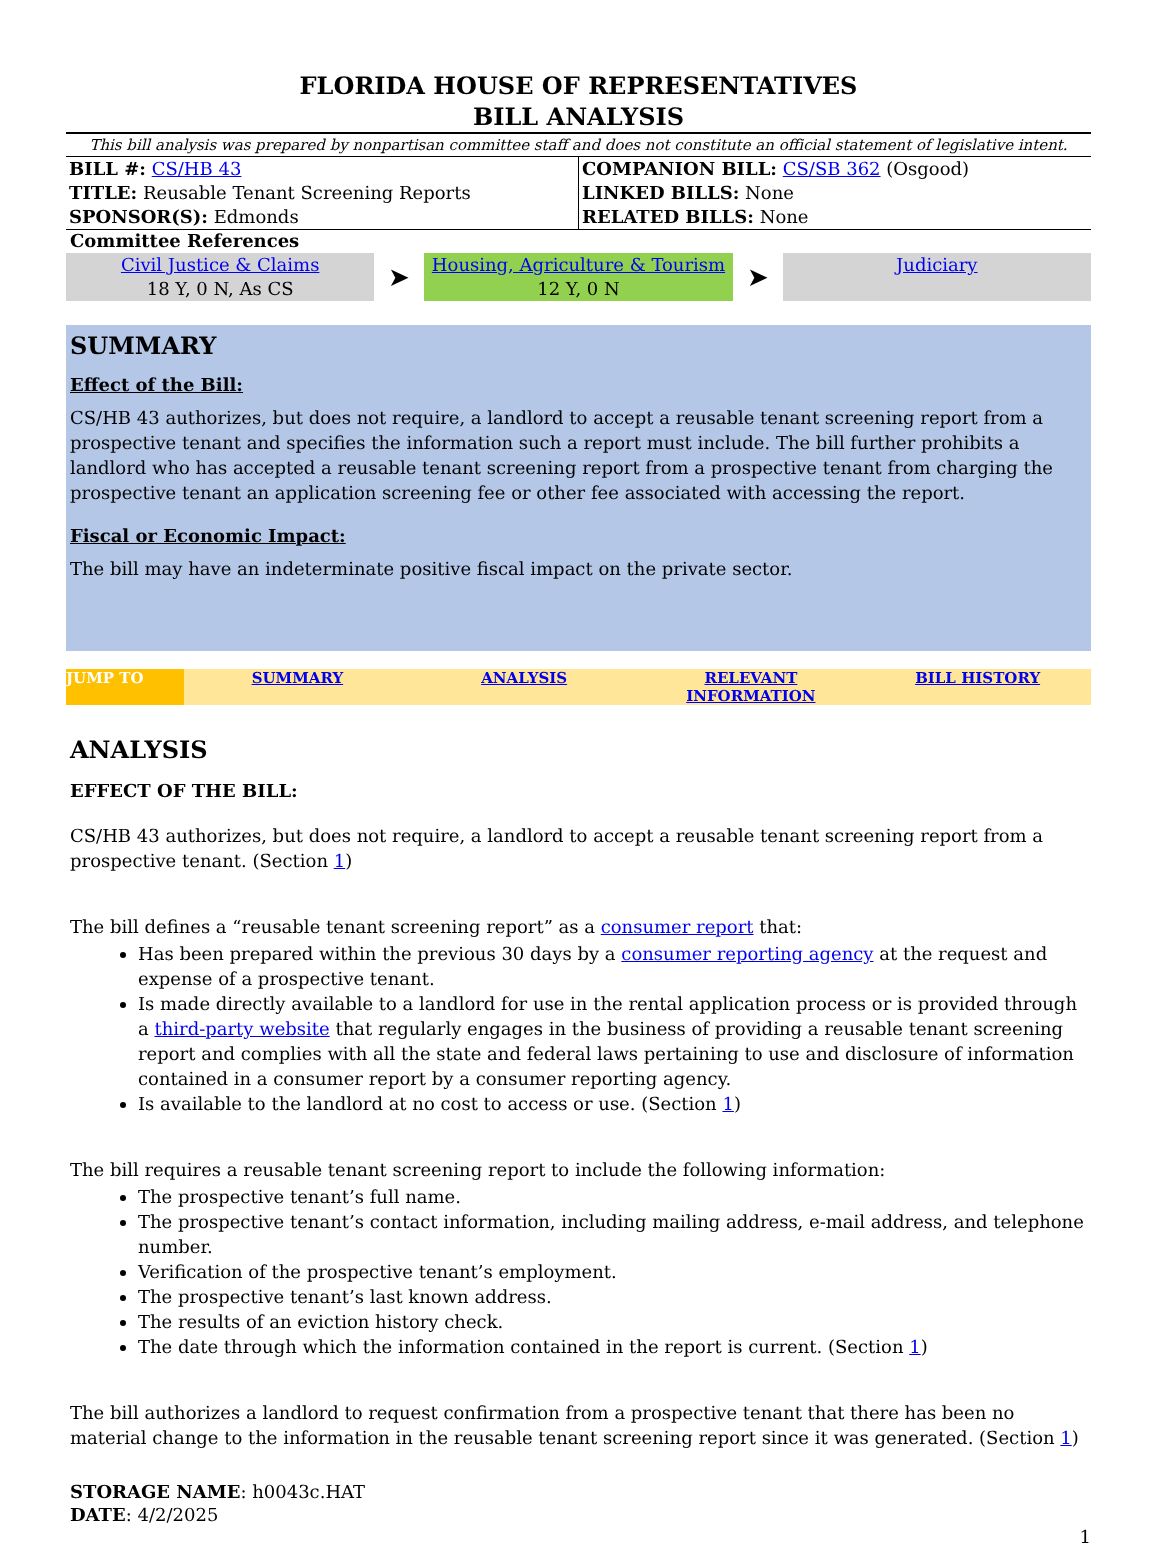FLORIDA HOUSE OF REPRESENTATIVES
BILL ANALYSIS
This bill analysis was prepared by nonpartisan committee staff and does not constitute an official statement of legislative intent.
| BILL #: CS/HB 43 TITLE: Reusable Tenant Screening Reports SPONSOR(S): Edmonds | COMPANION BILL: CS/SB 362 (Osgood) LINKED BILLS: None RELATED BILLS: None |
Committee References
Civil Justice & Claims
18 Y, 0 N, As CS
➤
Housing, Agriculture & Tourism
12 Y, 0 N
➤
Judiciary
SUMMARY
Effect of the Bill:
CS/HB 43 authorizes, but does not require, a landlord to accept a reusable tenant screening report from a prospective tenant and specifies the information such a report must include. The bill further prohibits a landlord who has accepted a reusable tenant screening report from a prospective tenant from charging the prospective tenant an application screening fee or other fee associated with accessing the report.
Fiscal or Economic Impact:
The bill may have an indeterminate positive fiscal impact on the private sector.
JUMP TO SUMMARY ANALYSIS RELEVANT INFORMATION BILL HISTORY
ANALYSIS
EFFECT OF THE BILL:
CS/HB 43 authorizes, but does not require, a landlord to accept a reusable tenant screening report from a prospective tenant. (Section 1)
The bill defines a “reusable tenant screening report” as a consumer report that:
Has been prepared within the previous 30 days by a consumer reporting agency at the request and expense of a prospective tenant.
Is made directly available to a landlord for use in the rental application process or is provided through a third-party website that regularly engages in the business of providing a reusable tenant screening report and complies with all the state and federal laws pertaining to use and disclosure of information contained in a consumer report by a consumer reporting agency.
Is available to the landlord at no cost to access or use. (Section 1)
The bill requires a reusable tenant screening report to include the following information:
The prospective tenant’s full name.
The prospective tenant’s contact information, including mailing address, e-mail address, and telephone number.
Verification of the prospective tenant’s employment.
The prospective tenant’s last known address.
The results of an eviction history check.
The date through which the information contained in the report is current. (Section 1)
The bill authorizes a landlord to request confirmation from a prospective tenant that there has been no material change to the information in the reusable tenant screening report since it was generated. (Section 1)
STORAGE NAME: h0043c.HAT
DATE: 4/2/2025
1